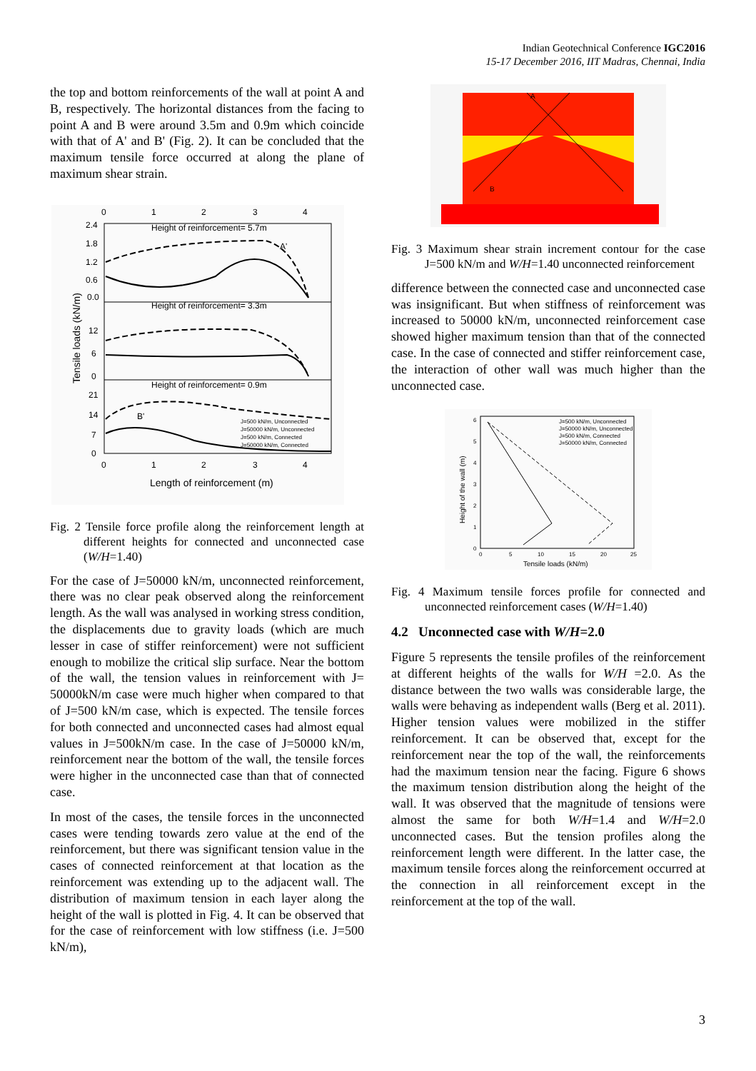Indian Geotechnical Conference IGC2016
15-17 December 2016, IIT Madras, Chennai, India
the top and bottom reinforcements of the wall at point A and B, respectively. The horizontal distances from the facing to point A and B were around 3.5m and 0.9m which coincide with that of A' and B' (Fig. 2). It can be concluded that the maximum tensile force occurred at along the plane of maximum shear strain.
0
1
2
3
4
Height of reinforcement= 5.7m
Height of reinforcement= 3.3m
Height of reinforcement= 0.9m
2.4
1.8
1.2
0.6
0.0
12
6
0
21
14
7
0
0
1
2
3
4
Length of reinforcement (m)
Tensile loads (kN/m)
A'
B'
J=500 kN/m, Unconnected
J=50000 kN/m, Unconnected
J=500 kN/m, Connected
J=50000 kN/m, Connected
Fig. 2 Tensile force profile along the reinforcement length at different heights for connected and unconnected case (W/H=1.40)
For the case of J=50000 kN/m, unconnected reinforcement, there was no clear peak observed along the reinforcement length. As the wall was analysed in working stress condition, the displacements due to gravity loads (which are much lesser in case of stiffer reinforcement) were not sufficient enough to mobilize the critical slip surface. Near the bottom of the wall, the tension values in reinforcement with J= 50000kN/m case were much higher when compared to that of J=500 kN/m case, which is expected. The tensile forces for both connected and unconnected cases had almost equal values in J=500kN/m case. In the case of J=50000 kN/m, reinforcement near the bottom of the wall, the tensile forces were higher in the unconnected case than that of connected case.
In most of the cases, the tensile forces in the unconnected cases were tending towards zero value at the end of the reinforcement, but there was significant tension value in the cases of connected reinforcement at that location as the reinforcement was extending up to the adjacent wall. The distribution of maximum tension in each layer along the height of the wall is plotted in Fig. 4. It can be observed that for the case of reinforcement with low stiffness (i.e. J=500 kN/m),
A
B
Fig. 3 Maximum shear strain increment contour for the case J=500 kN/m and W/H=1.40 unconnected reinforcement
difference between the connected case and unconnected case was insignificant. But when stiffness of reinforcement was increased to 50000 kN/m, unconnected reinforcement case showed higher maximum tension than that of the connected case. In the case of connected and stiffer reinforcement case, the interaction of other wall was much higher than the unconnected case.
0
1
2
3
4
5
6
0
5
10
15
20
25
Tensile loads (kN/m)
Height of the wall (m)
J=500 kN/m, Unconnected
J=50000 kN/m, Unconnected
J=500 kN/m, Connected
J=50000 kN/m, Connected
Fig. 4 Maximum tensile forces profile for connected and unconnected reinforcement cases (W/H=1.40)
4.2 Unconnected case with W/H=2.0
Figure 5 represents the tensile profiles of the reinforcement at different heights of the walls for W/H =2.0. As the distance between the two walls was considerable large, the walls were behaving as independent walls (Berg et al. 2011). Higher tension values were mobilized in the stiffer reinforcement. It can be observed that, except for the reinforcement near the top of the wall, the reinforcements had the maximum tension near the facing. Figure 6 shows the maximum tension distribution along the height of the wall. It was observed that the magnitude of tensions were almost the same for both W/H=1.4 and W/H=2.0 unconnected cases. But the tension profiles along the reinforcement length were different. In the latter case, the maximum tensile forces along the reinforcement occurred at the connection in all reinforcement except in the reinforcement at the top of the wall.
3